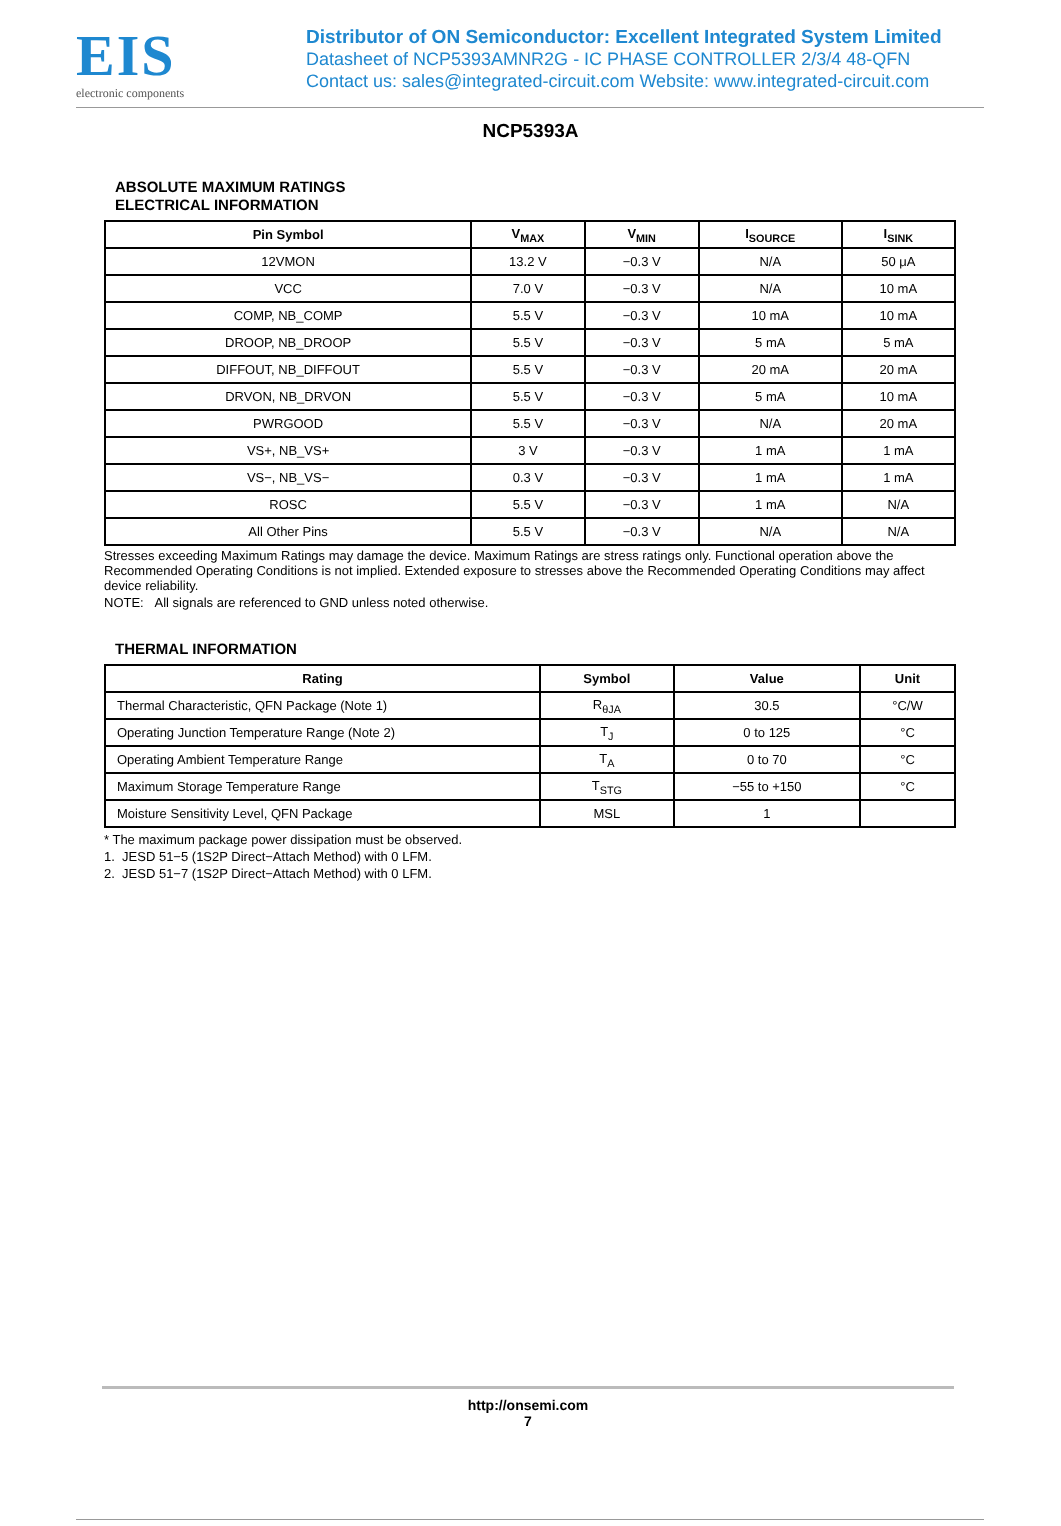EIS
electronic components
Distributor of ON Semiconductor: Excellent Integrated System Limited
Datasheet of NCP5393AMNR2G - IC PHASE CONTROLLER 2/3/4 48-QFN
Contact us: sales@integrated-circuit.com Website: www.integrated-circuit.com
NCP5393A
ABSOLUTE MAXIMUM RATINGS
ELECTRICAL INFORMATION
| Pin Symbol | V<sub>MAX</sub> | V<sub>MIN</sub> | I<sub>SOURCE</sub> | I<sub>SINK</sub> |
| --- | --- | --- | --- | --- |
| 12VMON | 13.2 V | −0.3 V | N/A | 50 μA |
| VCC | 7.0 V | −0.3 V | N/A | 10 mA |
| COMP, NB_COMP | 5.5 V | −0.3 V | 10 mA | 10 mA |
| DROOP, NB_DROOP | 5.5 V | −0.3 V | 5 mA | 5 mA |
| DIFFOUT, NB_DIFFOUT | 5.5 V | −0.3 V | 20 mA | 20 mA |
| DRVON, NB_DRVON | 5.5 V | −0.3 V | 5 mA | 10 mA |
| PWRGOOD | 5.5 V | −0.3 V | N/A | 20 mA |
| VS+, NB_VS+ | 3 V | −0.3 V | 1 mA | 1 mA |
| VS−, NB_VS− | 0.3 V | −0.3 V | 1 mA | 1 mA |
| ROSC | 5.5 V | −0.3 V | 1 mA | N/A |
| All Other Pins | 5.5 V | −0.3 V | N/A | N/A |
Stresses exceeding Maximum Ratings may damage the device. Maximum Ratings are stress ratings only. Functional operation above the Recommended Operating Conditions is not implied. Extended exposure to stresses above the Recommended Operating Conditions may affect device reliability.
NOTE: All signals are referenced to GND unless noted otherwise.
THERMAL INFORMATION
| Rating | Symbol | Value | Unit |
| --- | --- | --- | --- |
| Thermal Characteristic, QFN Package (Note 1) | R<sub>θJA</sub> | 30.5 | °C/W |
| Operating Junction Temperature Range (Note 2) | T<sub>J</sub> | 0 to 125 | °C |
| Operating Ambient Temperature Range | T<sub>A</sub> | 0 to 70 | °C |
| Maximum Storage Temperature Range | T<sub>STG</sub> | −55 to +150 | °C |
| Moisture Sensitivity Level, QFN Package | MSL | 1 | |
* The maximum package power dissipation must be observed.
1. JESD 51−5 (1S2P Direct−Attach Method) with 0 LFM.
2. JESD 51−7 (1S2P Direct−Attach Method) with 0 LFM.
http://onsemi.com
7